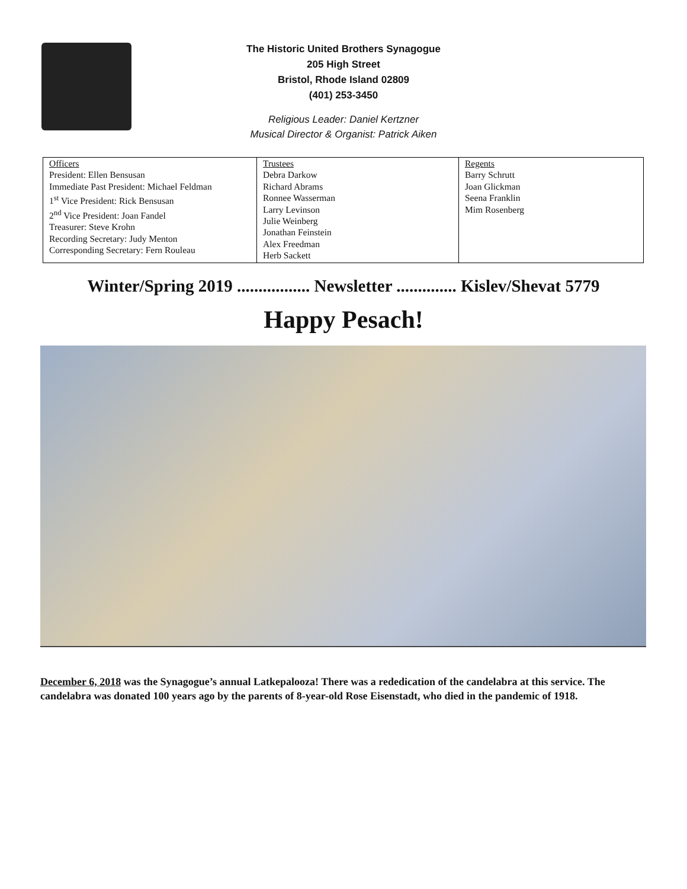The Historic United Brothers Synagogue
205 High Street
Bristol, Rhode Island 02809
(401) 253-3450
Religious Leader: Daniel Kertzner
Musical Director & Organist: Patrick Aiken
| Officers President: Ellen Bensusan Immediate Past President: Michael Feldman 1<sup>st</sup> Vice President: Rick Bensusan 2<sup>nd</sup> Vice President: Joan Fandel Treasurer: Steve Krohn Recording Secretary: Judy Menton Corresponding Secretary: Fern Rouleau | Trustees Debra Darkow Richard Abrams Ronnee Wasserman Larry Levinson Julie Weinberg Jonathan Feinstein Alex Freedman Herb Sackett | Regents Barry Schrutt Joan Glickman Seena Franklin Mim Rosenberg |
Winter/Spring 2019 ................. Newsletter .............. Kislev/Shevat 5779
Happy Pesach!
December 6, 2018 was the Synagogue’s annual Latkepalooza! There was a rededication of the candelabra at this service. The candelabra was donated 100 years ago by the parents of 8-year-old Rose Eisenstadt, who died in the pandemic of 1918.